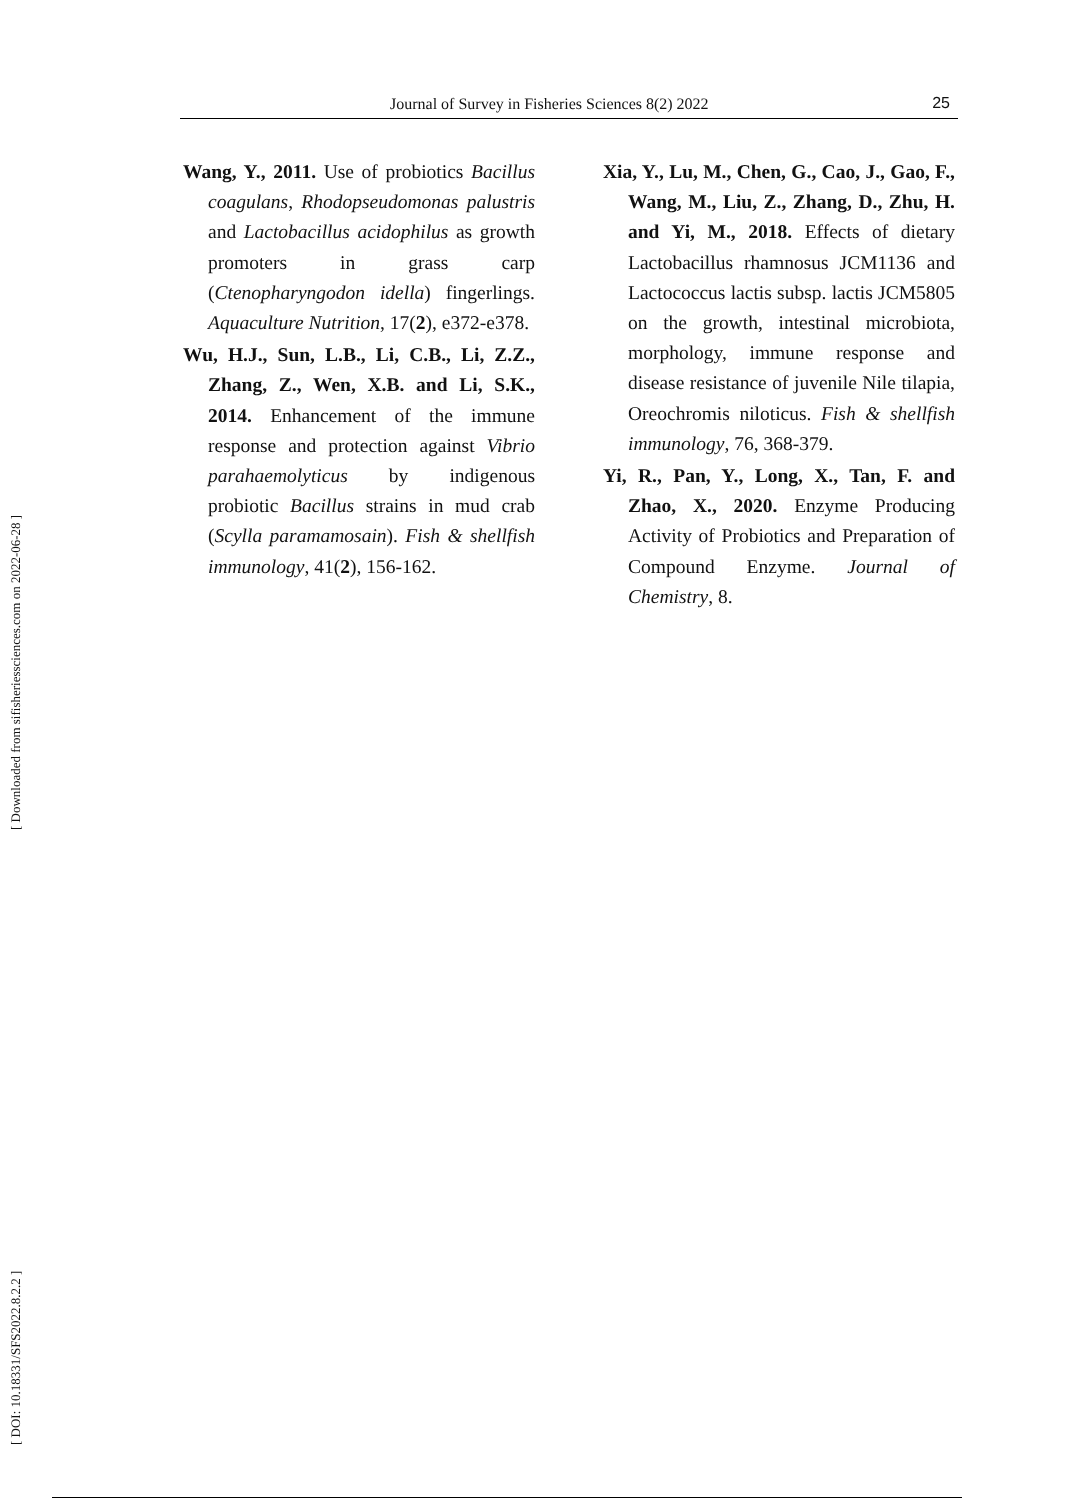Journal of Survey in Fisheries Sciences 8(2) 2022 25
Wang, Y., 2011. Use of probiotics Bacillus coagulans, Rhodopseudomonas palustris and Lactobacillus acidophilus as growth promoters in grass carp (Ctenopharyngodon idella) fingerlings. Aquaculture Nutrition, 17(2), e372-e378.
Wu, H.J., Sun, L.B., Li, C.B., Li, Z.Z., Zhang, Z., Wen, X.B. and Li, S.K., 2014. Enhancement of the immune response and protection against Vibrio parahaemolyticus by indigenous probiotic Bacillus strains in mud crab (Scylla paramamosain). Fish & shellfish immunology, 41(2), 156-162.
Xia, Y., Lu, M., Chen, G., Cao, J., Gao, F., Wang, M., Liu, Z., Zhang, D., Zhu, H. and Yi, M., 2018. Effects of dietary Lactobacillus rhamnosus JCM1136 and Lactococcus lactis subsp. lactis JCM5805 on the growth, intestinal microbiota, morphology, immune response and disease resistance of juvenile Nile tilapia, Oreochromis niloticus. Fish & shellfish immunology, 76, 368-379.
Yi, R., Pan, Y., Long, X., Tan, F. and Zhao, X., 2020. Enzyme Producing Activity of Probiotics and Preparation of Compound Enzyme. Journal of Chemistry, 8.
[ Downloaded from sifisheriessciences.com on 2022-06-28 ]
[ DOI: 10.18331/SFS2022.8.2.2 ]